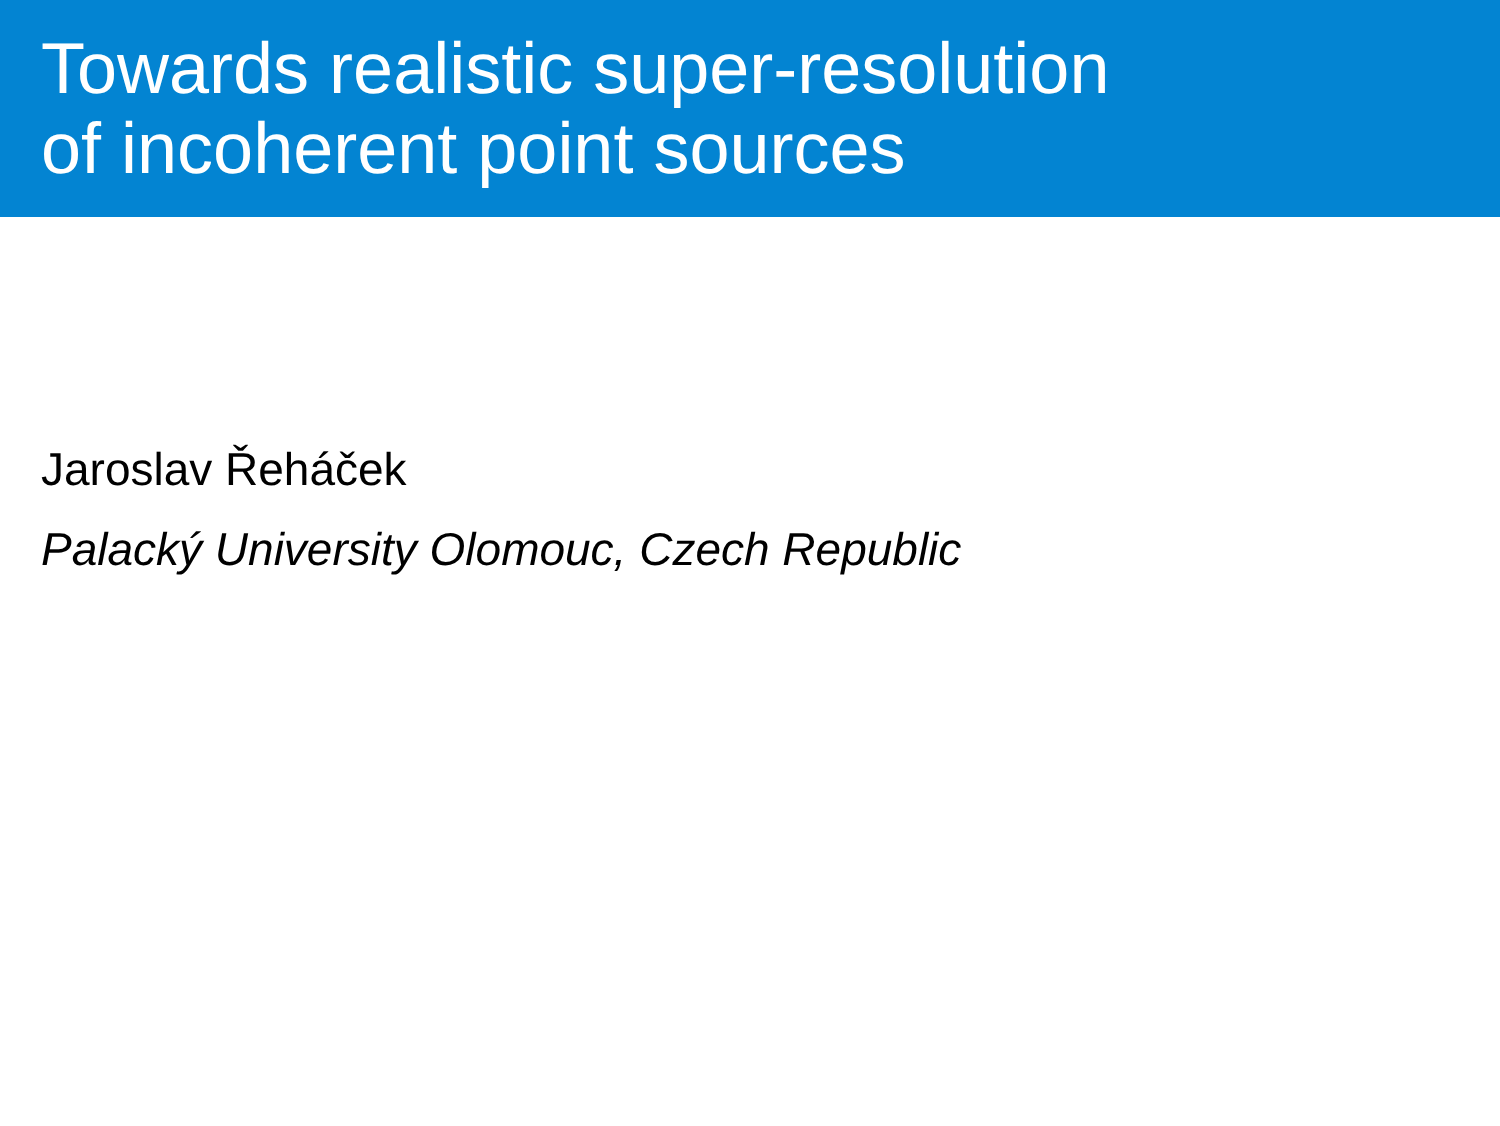Towards realistic super-resolution
of incoherent point sources
Jaroslav Řeháček
Palacký University Olomouc, Czech Republic